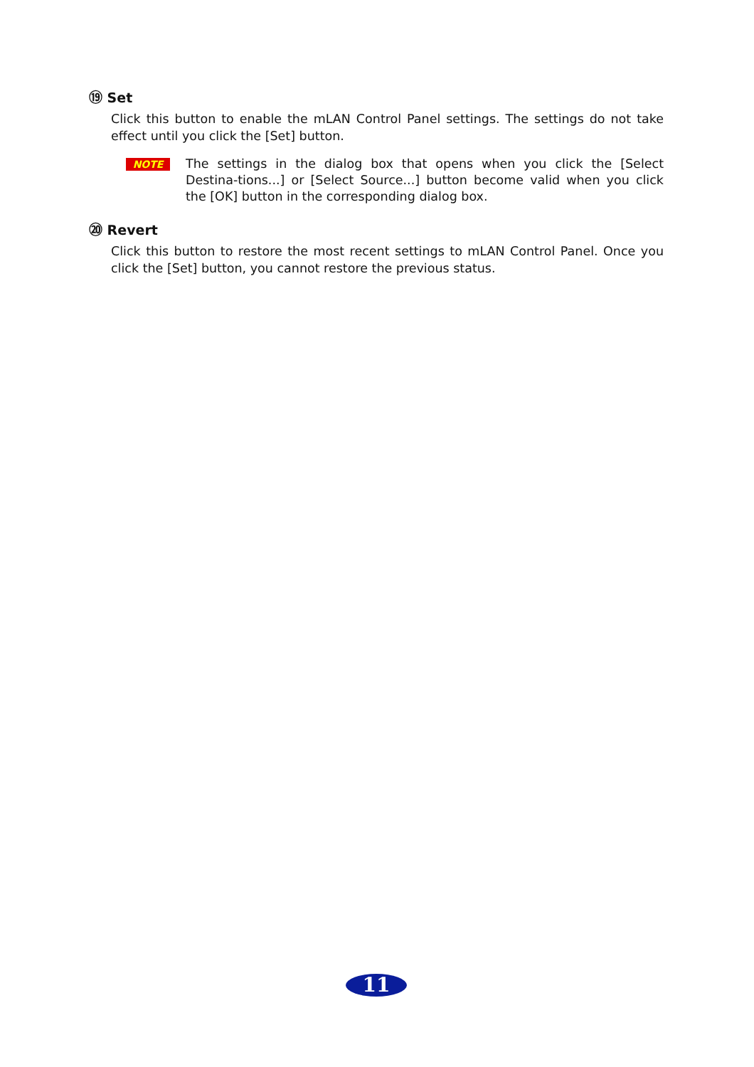⑲ Set
Click this button to enable the mLAN Control Panel settings. The settings do not take effect until you click the [Set] button.
NOTE
The settings in the dialog box that opens when you click the [Select Destina-tions...] or [Select Source...] button become valid when you click the [OK] button in the corresponding dialog box.
⑳ Revert
Click this button to restore the most recent settings to mLAN Control Panel. Once you click the [Set] button, you cannot restore the previous status.
11